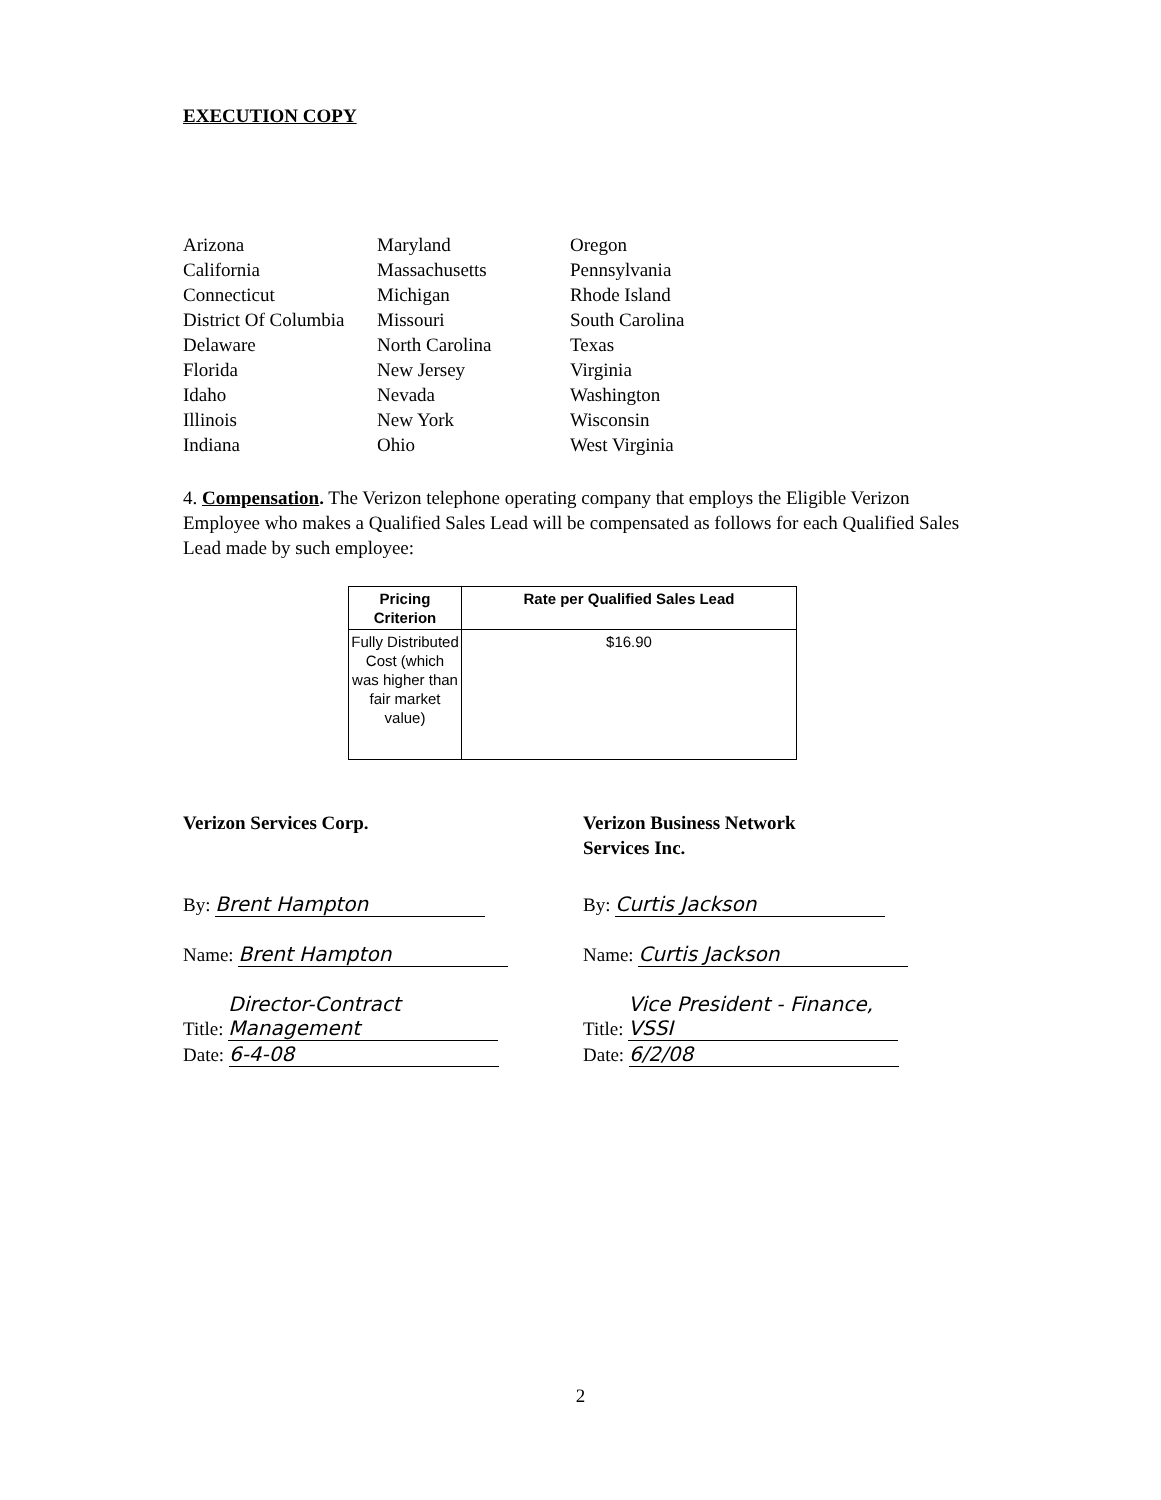EXECUTION COPY
Arizona
Maryland
Oregon
California
Massachusetts
Pennsylvania
Connecticut
Michigan
Rhode Island
District Of Columbia
Missouri
South Carolina
Delaware
North Carolina
Texas
Florida
New Jersey
Virginia
Idaho
Nevada
Washington
Illinois
New York
Wisconsin
Indiana
Ohio
West Virginia
4. Compensation. The Verizon telephone operating company that employs the Eligible Verizon Employee who makes a Qualified Sales Lead will be compensated as follows for each Qualified Sales Lead made by such employee:
| Pricing Criterion | Rate per Qualified Sales Lead |
| --- | --- |
| Fully Distributed Cost (which was higher than fair market value) | $16.90 |
Verizon Services Corp.
By: Brent Hampton
Name: Brent Hampton
Title: Director-Contract Management
Date: 6-4-08
Verizon Business Network
Services Inc.
By: Curtis Jackson
Name: Curtis Jackson
Title: Vice President - Finance, VSSI
Date: 6/2/08
2